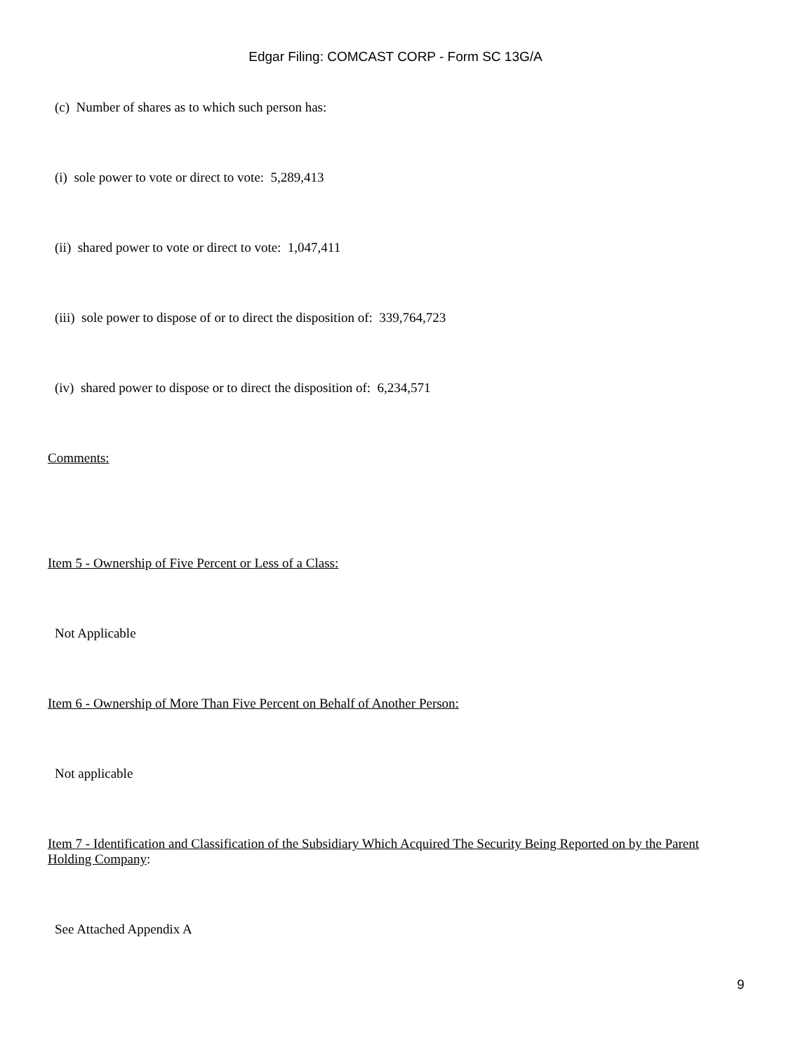Edgar Filing: COMCAST CORP - Form SC 13G/A
(c) Number of shares as to which such person has:
(i) sole power to vote or direct to vote: 5,289,413
(ii) shared power to vote or direct to vote: 1,047,411
(iii) sole power to dispose of or to direct the disposition of: 339,764,723
(iv) shared power to dispose or to direct the disposition of: 6,234,571
Comments:
Item 5 - Ownership of Five Percent or Less of a Class:
Not Applicable
Item 6 - Ownership of More Than Five Percent on Behalf of Another Person:
Not applicable
Item 7 - Identification and Classification of the Subsidiary Which Acquired The Security Being Reported on by the Parent Holding Company:
See Attached Appendix A
9